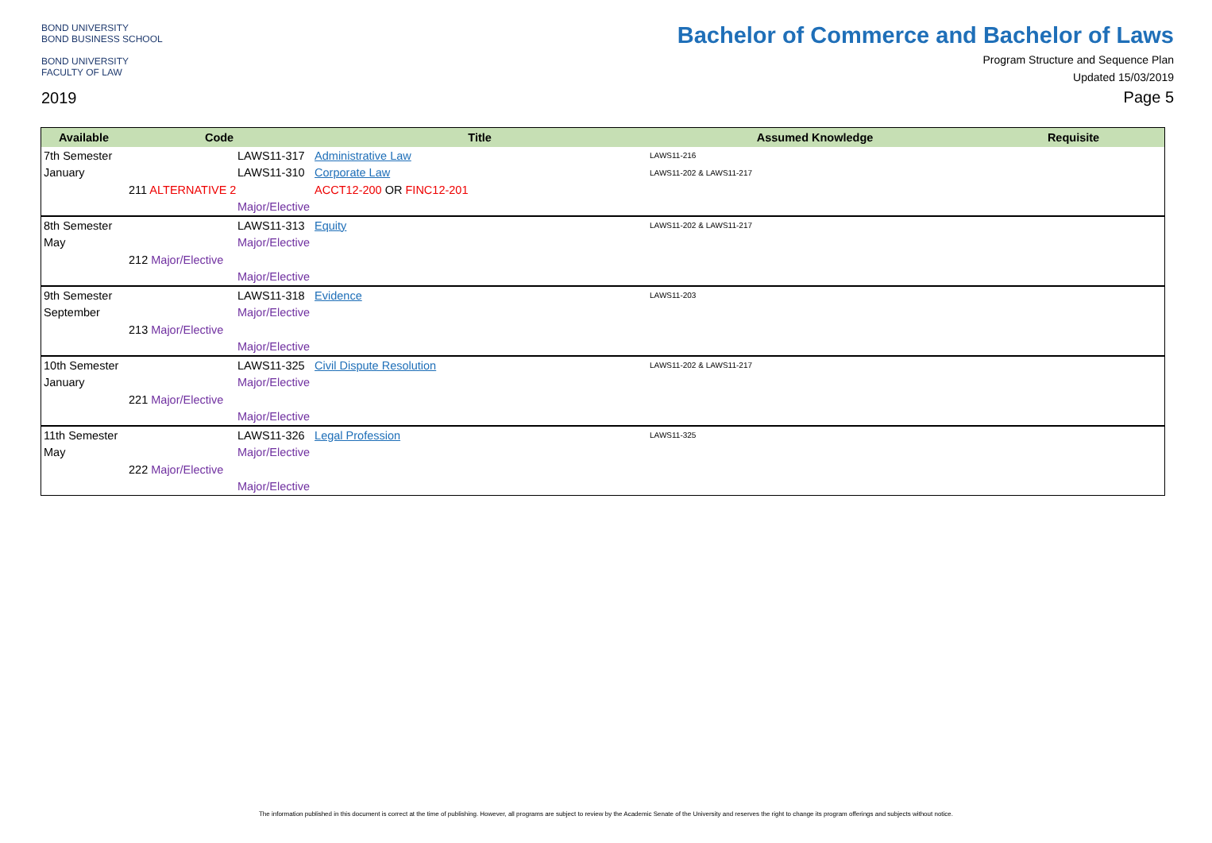BOND UNIVERSITY
BOND BUSINESS SCHOOL
BOND UNIVERSITY
FACULTY OF LAW
2019
Bachelor of Commerce and Bachelor of Laws
Program Structure and Sequence Plan
Updated 15/03/2019
Page 5
| Available | Code | Title | Assumed Knowledge | Requisite |
| --- | --- | --- | --- | --- |
| 7th Semester | LAWS11-317 | Administrative Law | LAWS11-216 | |
| January | LAWS11-310 | Corporate Law | LAWS11-202 & LAWS11-217 | |
| | 211 ALTERNATIVE 2 | ACCT12-200 OR FINC12-201 | | |
| | Major/Elective | | | |
| 8th Semester | LAWS11-313 | Equity | LAWS11-202 & LAWS11-217 | |
| May | Major/Elective | | | |
| | 212 Major/Elective | | | |
| | Major/Elective | | | |
| 9th Semester | LAWS11-318 | Evidence | LAWS11-203 | |
| September | Major/Elective | | | |
| | 213 Major/Elective | | | |
| | Major/Elective | | | |
| 10th Semester | LAWS11-325 | Civil Dispute Resolution | LAWS11-202 & LAWS11-217 | |
| January | Major/Elective | | | |
| | 221 Major/Elective | | | |
| | Major/Elective | | | |
| 11th Semester | LAWS11-326 | Legal Profession | LAWS11-325 | |
| May | Major/Elective | | | |
| | 222 Major/Elective | | | |
| | Major/Elective | | | |
The information published in this document is correct at the time of publishing. However, all programs are subject to review by the Academic Senate of the University and reserves the right to change its program offerings and subjects without notice.